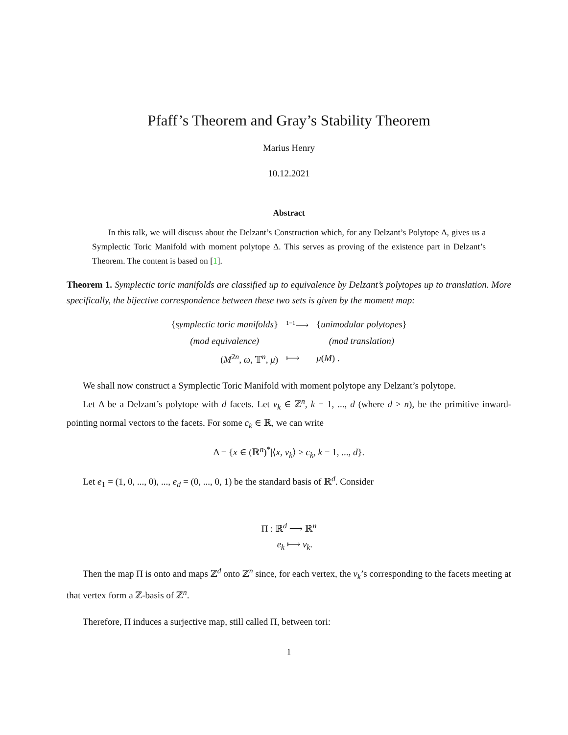Pfaff’s Theorem and Gray’s Stability Theorem
Marius Henry
10.12.2021
Abstract
In this talk, we will discuss about the Delzant’s Construction which, for any Delzant’s Polytope Δ, gives us a Symplectic Toric Manifold with moment polytope Δ. This serves as proving of the existence part in Delzant’s Theorem. The content is based on [1].
Theorem 1. Symplectic toric manifolds are classified up to equivalence by Delzant’s polytopes up to translation. More specifically, the bijective correspondence between these two sets is given by the moment map:
| { symplectic toric manifolds } | <sup>1−1</sup>⟶ | { unimodular polytopes } |
| (mod equivalence) | | (mod translation) |
| ( M<sup>2n</sup>, ω , 𝕋<sup>n</sup>, μ ) | ⟼ | μ ( M ) . |
We shall now construct a Symplectic Toric Manifold with moment polytope any Delzant’s polytope.
Let Δ be a Delzant’s polytope with d facets. Let v<sub>k</sub> ∈ ℤ<sup>n</sup>, k = 1, ..., d (where d > n), be the primitive inward-pointing normal vectors to the facets. For some c<sub>k</sub> ∈ ℝ, we can write
Δ = {x ∈ (ℝ<sup>n</sup>)<sup>*</sup>|⟨x, v<sub>k</sub>⟩ ≥ c<sub>k</sub>, k = 1, ..., d}.
Let e<sub>1</sub> = (1, 0, ..., 0), ..., e<sub>d</sub> = (0, ..., 0, 1) be the standard basis of ℝ<sup>d</sup>. Consider
Π : ℝ<sup>d</sup> ⟶ ℝ<sup>n</sup>
e<sub>k</sub> ⟼ v<sub>k</sub>.
Then the map Π is onto and maps ℤ<sup>d</sup> onto ℤ<sup>n</sup> since, for each vertex, the v<sub>k</sub>’s corresponding to the facets meeting at that vertex form a ℤ-basis of ℤ<sup>n</sup>.
Therefore, Π induces a surjective map, still called Π, between tori:
1